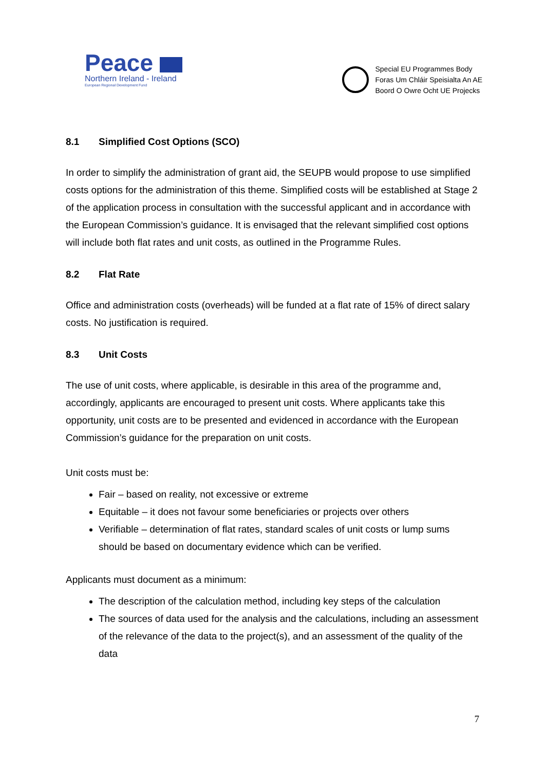Peace
Northern Ireland - Ireland
European Regional Development Fund
Special EU Programmes Body
Foras Um Chláir Speisialta An AE
Boord O Owre Ocht UE Projecks
8.1 Simplified Cost Options (SCO)
In order to simplify the administration of grant aid, the SEUPB would propose to use simplified costs options for the administration of this theme. Simplified costs will be established at Stage 2 of the application process in consultation with the successful applicant and in accordance with the European Commission’s guidance. It is envisaged that the relevant simplified cost options will include both flat rates and unit costs, as outlined in the Programme Rules.
8.2 Flat Rate
Office and administration costs (overheads) will be funded at a flat rate of 15% of direct salary costs. No justification is required.
8.3 Unit Costs
The use of unit costs, where applicable, is desirable in this area of the programme and, accordingly, applicants are encouraged to present unit costs. Where applicants take this opportunity, unit costs are to be presented and evidenced in accordance with the European Commission’s guidance for the preparation on unit costs.
Unit costs must be:
Fair – based on reality, not excessive or extreme
Equitable – it does not favour some beneficiaries or projects over others
Verifiable – determination of flat rates, standard scales of unit costs or lump sums should be based on documentary evidence which can be verified.
Applicants must document as a minimum:
The description of the calculation method, including key steps of the calculation
The sources of data used for the analysis and the calculations, including an assessment of the relevance of the data to the project(s), and an assessment of the quality of the data
7